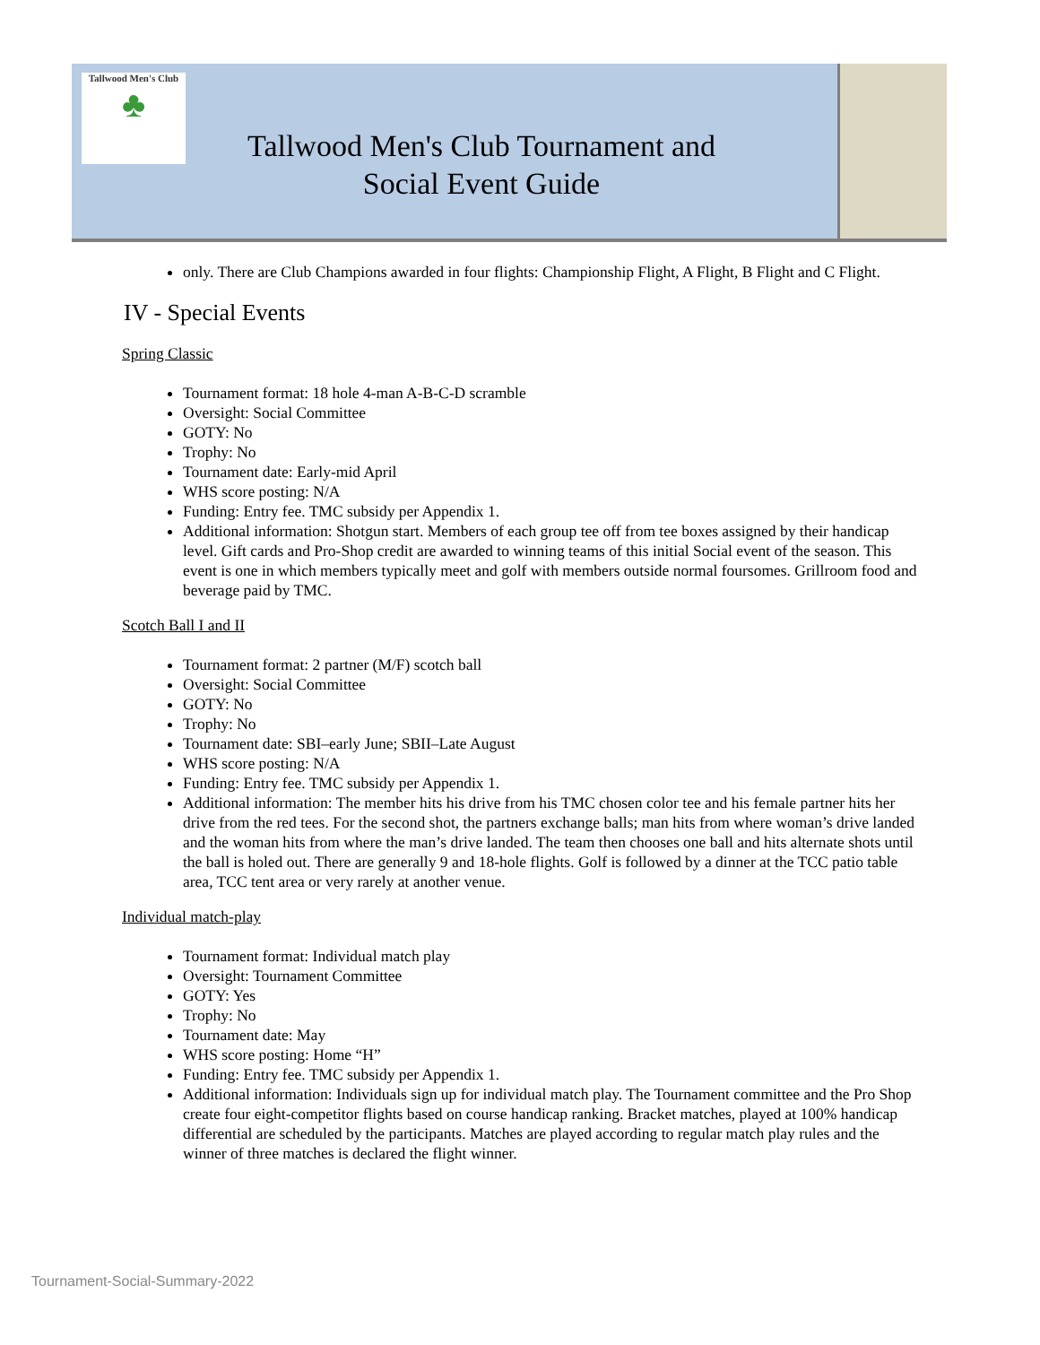Tallwood Men's Club
♣
Tallwood Men's Club Tournament and Social Event Guide
only. There are Club Champions awarded in four flights: Championship Flight, A Flight, B Flight and C Flight.
IV - Special Events
Spring Classic
Tournament format: 18 hole 4-man A-B-C-D scramble
Oversight: Social Committee
GOTY: No
Trophy: No
Tournament date: Early-mid April
WHS score posting: N/A
Funding: Entry fee. TMC subsidy per Appendix 1.
Additional information: Shotgun start. Members of each group tee off from tee boxes assigned by their handicap level. Gift cards and Pro-Shop credit are awarded to winning teams of this initial Social event of the season. This event is one in which members typically meet and golf with members outside normal foursomes. Grillroom food and beverage paid by TMC.
Scotch Ball I and II
Tournament format: 2 partner (M/F) scotch ball
Oversight: Social Committee
GOTY: No
Trophy: No
Tournament date: SBI–early June; SBII–Late August
WHS score posting: N/A
Funding: Entry fee. TMC subsidy per Appendix 1.
Additional information: The member hits his drive from his TMC chosen color tee and his female partner hits her drive from the red tees. For the second shot, the partners exchange balls; man hits from where woman’s drive landed and the woman hits from where the man’s drive landed. The team then chooses one ball and hits alternate shots until the ball is holed out. There are generally 9 and 18-hole flights. Golf is followed by a dinner at the TCC patio table area, TCC tent area or very rarely at another venue.
Individual match-play
Tournament format: Individual match play
Oversight: Tournament Committee
GOTY: Yes
Trophy: No
Tournament date: May
WHS score posting: Home “H”
Funding: Entry fee. TMC subsidy per Appendix 1.
Additional information: Individuals sign up for individual match play. The Tournament committee and the Pro Shop create four eight-competitor flights based on course handicap ranking. Bracket matches, played at 100% handicap differential are scheduled by the participants. Matches are played according to regular match play rules and the winner of three matches is declared the flight winner.
Tournament-Social-Summary-2022